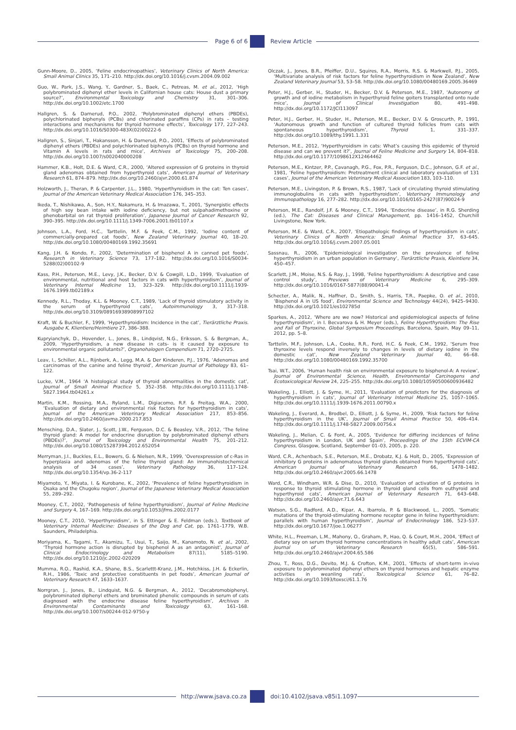Page 6 of 6 Review Article
Gunn-Moore, D., 2005, ‘Feline endocrinopathies’, Veterinary Clinics of North America: Small Animal Clinics 35, 171–210. http://dx.doi.org/10.1016/j.cvsm.2004.09.002
Guo, W., Park, J.S., Wang, Y., Gardner, S., Baek, C., Petreas, M. et al., 2012, ‘High polybrominated diphenyl ether levels in Californian house cats: House dust a primary source?’, Environmental Toxicology and Chemistry 31, 301–306. http://dx.doi.org/10.1002/etc.1700
Hallgren, S. & Darnerud, P.O., 2002, ‘Polybrominated diphenyl ethers (PBDEs), polychlorinated biphenyls (PCBs) and chlorinated paraffins (CPs) in rats – testing interactions and mechanisms for thyroid hormone effects’, Toxicology 177, 227–243. http://dx.doi.org/10.1016/S0300-483X(02)00222-6
Hallgren, S., Sinjari, T., Hakansson, H. & Darnerud, P.O., 2001, ‘Effects of polybrominated diphenyl ethers (PBDEs) and polychlorinated biphenyls (PCBs) on thyroid hormone and Vitamin A levels in rats and mice’, Archives of Toxicology 75, 200–208. http://dx.doi.org/10.1007/s002040000208
Hammer, K.B., Holt, D.E. & Ward, C.R., 2000, ‘Altered expression of G proteins in thyroid gland adenomas obtained from hyperthyroid cats’, American Journal of Veterinary Research 61, 874–879. http://dx.doi.org/10.2460/ajvr.2000.61.874
Holzworth, J., Theran, P. & Carpenter, J.L., 1980, ‘Hyperthyroidism in the cat: Ten cases’, Journal of the American Veterinary Medical Association 176, 345–353.
Ikeda, T., Nishikawa, A., Son, H.Y., Nakamura, H. & Imazawa, T., 2001, ‘Synergistic effects of high soy bean intake with iodine deficiency, but not sulpahadimethoxine or phenobarbital on rat thyroid proliferation’, Japanese Journal of Cancer Research 92, 390–395. http://dx.doi.org/10.1111/j.1349-7006.2001.tb01107.x
Johnson, L.A., Ford, H.C., Tarttelin, M.F. & Feek, C.M., 1992, ‘Iodine content of commercially-prepared cat foods’, New Zealand Veterinary Journal 40, 18–20. http://dx.doi.org/10.1080/00480169.1992.35691
Kang, J.H. & Kondo, F., 2002, ‘Determination of bisphenol A in canned pet foods’, Research in Veterinary Science 73, 177–182. http://dx.doi.org/10.1016/S0034-5288(02)00102-9
Kass, P.H., Peterson, M.E., Levy, J.K., Becker, D.V. & Cowgill, L.D., 1999, ‘Evaluation of environmental, nutritional and host factors in cats with hyperthyroidism’, Journal of Veterinary Internal Medicine 13, 323–329. http://dx.doi.org/10.1111/j.1939-1676.1999.tb02189.x
Kennedy, R.L., Thoday, K.L. & Mooney, C.T., 1989, ‘Lack of thyroid stimulatory activity in the serum of hyperthyroid cats’, Autoimmunology 3, 317–318. http://dx.doi.org/10.3109/08916938908997102
Kraft, W. & Buchler, F., 1999, ‘Hyperthyroidism: Incidence in the cat’, Tierärztliche Praxis. Ausgabe K, Klientiere/Heimtiere 27, 386–388.
Kupryianchyk, D., Hovender, L., Jones, B., Lindqvist, N.G., Eriksson, S. & Bergman, A., 2009, ‘Hyperthyroidism, a new disease in cats- is it caused by exposure to environmental organic pollutants?’, Organohalogen Compendium 71, 2720–2725.
Leav, I., Schiller, A.L., Rijnberk, A., Legg, M.A. & Der Kinderen, P.J., 1976, ‘Adenomas and carcinomas of the canine and feline thyroid’, American Journal of Pathology 83, 61–122.
Lucke, V.M., 1964 ‘A histological study of thyroid abnormalities in the domestic cat’, Journal of Small Animal Practice 5, 352–358. http://dx.doi.org/10.1111/j.1748-5827.1964.tb04261.x
Martin, K.M., Rossing, M.A., Ryland, L.M., Digiacomo, R.F. & Freitag, W.A., 2000, ‘Evaluation of dietary and environmental risk factors for hyperthyroidism in cats’, Journal of the American Veterinary Medical Association 217, 853–856. http://dx.doi.org/10.2460/javma.2000.217.853
Mensching, D.A., Slater, J., Scott, J.W., Ferguson, D.C. & Beasley, V.R., 2012, ‘The feline thyroid gland: A model for endocrine disruption by polybrominated diphenyl ethers (PBDEs)?’, Journal of Toxicology and Environmental Health 75, 201–212. http://dx.doi.org/10.1080/15287394.2012.652054
Merryman, J.I., Buckles, E.L., Bowers, G. & Nielsen, N.R., 1999, ‘Overexpression of c-Ras in hyperplasia and adenomas of the feline thyroid gland: An immunohistochemical analysis of 34 cases’, Veterinary Pathology 36, 117–124. http://dx.doi.org/10.1354/vp.36-2-117
Miyamoto, Y., Miyata, I. & Kurobane, K., 2002, ‘Prevalence of feline hyperthyroidism in Osaka and the Chugoku region’, Journal of the Japanese Veterinary Medical Association 55, 289–292.
Mooney, C.T., 2002, ‘Pathogenesis of feline hyperthyroidism’, Journal of Feline Medicine and Surgery 4, 167–169. http://dx.doi.org/10.1053/jfms.2002.0177
Mooney, C.T., 2010, ‘Hyperthyroidism’, in S. Ettinger & E. Feldman (eds.), Textbook of Veterinary Internal Medicine: Diseases of the Dog and Cat, pp. 1761–1779, W.B. Saunders, Philadelphia.
Moriyama, K., Tagami, T., Akamizu, T., Usui, T., Saijo, M., Kanamoto, N. et al., 2002, ‘Thyroid hormone action is disrupted by bisphenol A as an antagonist’, Journal of Clinical Endocrinology and Metabolism 87(11), 5185–5190. http://dx.doi.org/10.1210/jc.2002-020209
Mumma, R.O., Rashid, K.A., Shane, B.S., Scarlettt-Kranz, J.M., Hotchkiss, J.H. & Eckerlin, R.H., 1986, ‘Toxic and protective constituents in pet foods’, American Journal of Veterinary Research 47, 1633–1637.
Norrgran, J., Jones, B., Lindquist, N.G. & Bergman, A., 2012, ‘Decabromobiphenyl, polybrominated diphenyl ethers and brominated phenolic compounds in serum of cats diagnosed with the endocrine disease feline hyperthyroidism’, Archives in Environmental Contaminants and Toxicology 63, 161–168. http://dx.doi.org/10.1007/s00244-012-9750-y
Olczak, J., Jones, B.R., Pfeiffer, D.U., Squires, R.A., Morris, R.S. & Markwell, P.J., 2005, ‘Multivariate analysis of risk factors for feline hyperthyroidism in New Zealand’, New Zealand Veterinary Journal 53, 53–58. http://dx.doi.org/10.1080/00480169.2005.36469
Peter, H.J., Gerber, H., Studer, H., Becker, D.V. & Peterson, M.E., 1987, ‘Autonomy of growth and of iodine metabolism in hyperthyroid feline goiters transplanted onto nude mice’, Journal of Clinical Investigation 80, 491–498. http://dx.doi.org/10.1172/JCI113097
Peter, H.J., Gerber, H., Studer, H., Peterson, M.E., Becker, D.V. & Groscurth, P., 1991, ‘Autonomous growth and function of cultured thyroid follicles from cats with spontaneous hyperthyroidism’, Thyroid 1, 331–337. http://dx.doi.org/10.1089/thy.1991.1.331
Peterson, M.E., 2012, ‘Hyperthyroidism in cats: What’s causing this epidemic of thyroid disease and can we prevent it?’, Journal of Feline Medicine and Surgery 14, 804–818. http://dx.doi.org/10.1177/1098612X12464462
Peterson, M.E., Kintzer, P.P., Cavanagh, P.G., Fox, P.R., Ferguson, D.C., Johnson, G.F. et al., 1981, ‘Feline hyperthyroidism: Pretreatment clinical and laboratory evaluation of 131 cases’, Journal of the American Veterinary Medical Association 183, 103–110.
Peterson, M.E., Livingston, P. & Brown, R.S., 1987, ‘Lack of circulating thyroid stimulating immunoglobulins in cats with hyperthyroidism’, Veterinary Immunology and Immunopathology 16, 277–282. http://dx.doi.org/10.1016/0165-2427(87)90024-9
Peterson, M.E., Randolf, J.F. & Mooney, C.T., 1994, ‘Endocrine disease’, in R.G. Sherding (ed.), The Cat: Diseases and Clinical Management, pp. 1416–1452, Churchill Livingstone, New York.
Peterson, M.E. & Ward, C.R., 2007, ‘Etiopathologic findings of hyperthyroidism in cats’, Veterinary Clinics of North America: Small Animal Practice 37, 63–645. http://dx.doi.org/10.1016/j.cvsm.2007.05.001
Sassnau, R., 2006, ‘Epidemiological investigation on the prevalence of feline hyperthyroidism in an urban population in Germany’, Tierärztliche Praxis, Kleintiere 34, 450–457.
Scarlett, J.M., Moise, N.S. & Ray, J., 1998, ‘Feline hyperthyroidism: A descriptive and case control study’, Previews of Veterinary Medicine 6, 295–309. http://dx.doi.org/10.1016/0167-5877(88)90041-4
Schecter, A., Malik, N., Haffner, D., Smith, S., Harris, T.R., Paepke, O. et al., 2010, ‘Bisphenol A in US food’, Environmental Science and Technology 44(24), 9425–9430. http://dx.doi.org/10.1021/es102785d
Sparkes, A., 2012, ‘Where are we now? Historical and epidemiological aspects of feline hyperthyroidism’, in I. Becvarova & H. Meyer (eds.), Feline Hyperthyroidism: The Rise and Fall of Thyroxine, Global Symposium Proceedings, Barcelona, Spain, May 09–11, 2012, pp. 5–8.
Tarttelin, M.F., Johnson, L.A., Cooke, R.R., Ford, H.C. & Feek, C.M., 1992, ‘Serum free thyroxine levels respond inversely to changes in levels of dietary iodine in the domestic cat’, New Zealand Veterinary Journal 40, 66–68. http://dx.doi.org/10.1080/00480169.1992.35700
Tsai, W.T., 2006, ‘Human health risk on environmental exposure to bisphenol-A: A review’, Journal of Environmental Science, Health, Environmental Carcinogens and Ecotoxicological Review 24, 225–255. http://dx.doi.org/10.1080/10590500600936482
Wakeling, J., Elliott, J. & Syme, H., 2011, ‘Evaluation of predictors for the diagnosis of hyperthyroidism in cats’, Journal of Veterinary Internal Medicine 25, 1057–1065. http://dx.doi.org/10.1111/j.1939-1676.2011.00790.x
Wakeling, J., Everard, A., Brodbel, D., Elliott, J. & Syme, H., 2009, ‘Risk factors for feline hyperthyroidism in the UK’, Journal of Small Animal Practice 50, 406–414. http://dx.doi.org/10.1111/j.1748-5827.2009.00756.x
Wakeling, J., Melian, C. & Font, A., 2005, ‘Evidence for differing incidences of feline hyperthyroidism in London, UK and Spain’, Proceedings of the 15th ECVIM-CA Congress, Glasgow, Scotland, September 01–03, 2005, p. 220.
Ward, C.R., Achenbach, S.E., Peterson, M.E., Drobatz, K.J. & Holt, D., 2005, ‘Expression of inhibitory G proteins in adenomatous thyroid glands obtained from hyperthyroid cats’, American Journal of Veterinary Research 66, 1478–1482. http://dx.doi.org/10.2460/ajvr.2005.66.1478
Ward, C.R., Windham, W.R. & Dise, D., 2010, ‘Evaluation of activation of G proteins in response to thyroid stimulating hormone in thyroid gland cells from euthyroid and hyperthyroid cats’, American Journal of Veterinary Research 71, 643–648. http://dx.doi.org/10.2460/ajvr.71.6.643
Watson, S.G., Radford, A.D., Kipar, A., Ibarrola, P. & Blackwood, L., 2005, ‘Somatic mutations of the thyroid-stimulating hormone receptor gene in feline hyperthyroidism: parallels with human hyperthyroidism’, Journal of Endocrinology 186, 523–537. http://dx.doi.org/10.1677/joe.1.06277
White, H.L., Freeman, L.M., Mahony, O., Graham, P., Hao, Q. & Court, M.H., 2004, ‘Effect of dietary soy on serum thyroid hormone concentrations in healthy adult cats’, American Journal of Veterinary Research 65(5), 586–591. http://dx.doi.org/10.2460/ajvr.2004.65.586
Zhou, T., Ross, D.G., Devito, M.J. & Crofton, K.M., 2001, ‘Effects of short-term in-vivo exposure to polybrominated diphenyl ethers on thyroid hormones and hepatic enzyme activities in weanling rats’, Toxicological Science 61, 76–82. http://dx.doi.org/10.1093/toxsci/61.1.76
http://www.jsava.co.za doi:10.4102/jsava.v85i1.1097